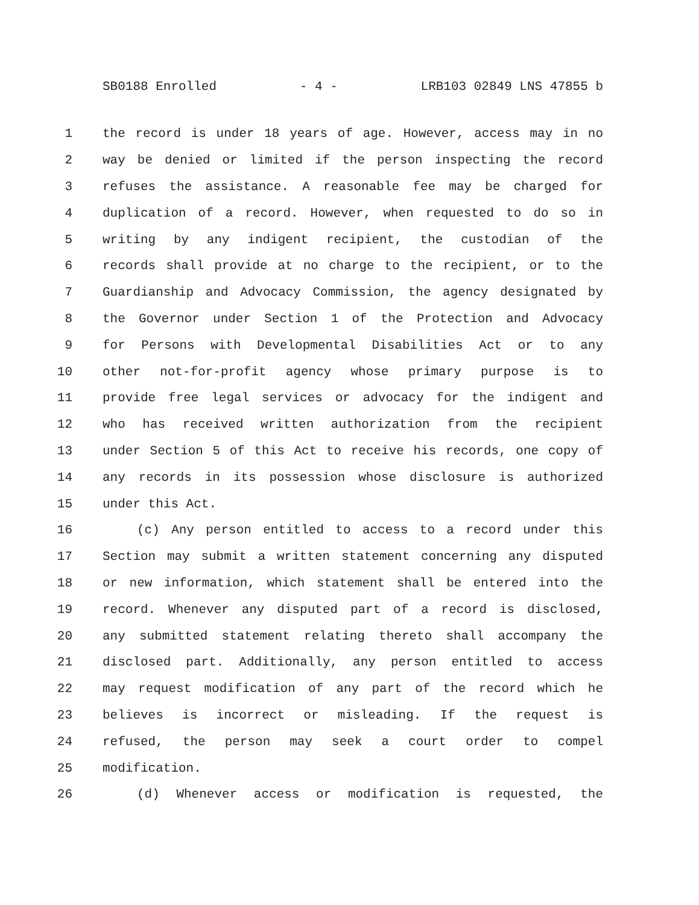SB0188 Enrolled - 4 - LRB103 02849 LNS 47855 b
1 the record is under 18 years of age. However, access may in no
2 way be denied or limited if the person inspecting the record
3 refuses the assistance. A reasonable fee may be charged for
4 duplication of a record. However, when requested to do so in
5 writing by any indigent recipient, the custodian of the
6 records shall provide at no charge to the recipient, or to the
7 Guardianship and Advocacy Commission, the agency designated by
8 the Governor under Section 1 of the Protection and Advocacy
9 for Persons with Developmental Disabilities Act or to any
10 other not-for-profit agency whose primary purpose is to
11 provide free legal services or advocacy for the indigent and
12 who has received written authorization from the recipient
13 under Section 5 of this Act to receive his records, one copy of
14 any records in its possession whose disclosure is authorized
15 under this Act.
16 (c) Any person entitled to access to a record under this
17 Section may submit a written statement concerning any disputed
18 or new information, which statement shall be entered into the
19 record. Whenever any disputed part of a record is disclosed,
20 any submitted statement relating thereto shall accompany the
21 disclosed part. Additionally, any person entitled to access
22 may request modification of any part of the record which he
23 believes is incorrect or misleading. If the request is
24 refused, the person may seek a court order to compel
25 modification.
26 (d) Whenever access or modification is requested, the